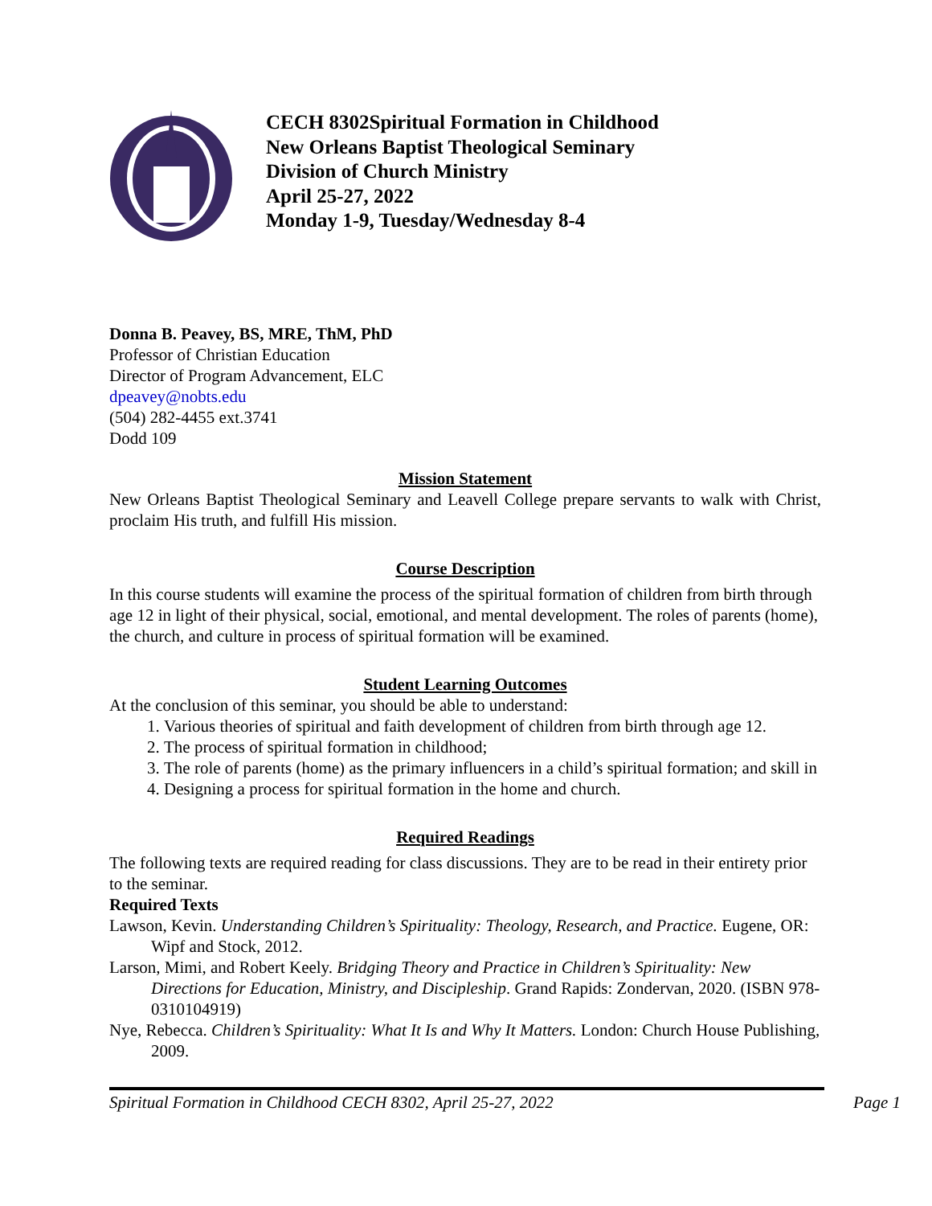CECH 8302Spiritual Formation in Childhood
New Orleans Baptist Theological Seminary
Division of Church Ministry
April 25-27, 2022
Monday 1-9, Tuesday/Wednesday 8-4
Donna B. Peavey, BS, MRE, ThM, PhD
Professor of Christian Education
Director of Program Advancement, ELC
dpeavey@nobts.edu
(504) 282-4455 ext.3741
Dodd 109
Mission Statement
New Orleans Baptist Theological Seminary and Leavell College prepare servants to walk with Christ, proclaim His truth, and fulfill His mission.
Course Description
In this course students will examine the process of the spiritual formation of children from birth through age 12 in light of their physical, social, emotional, and mental development. The roles of parents (home), the church, and culture in process of spiritual formation will be examined.
Student Learning Outcomes
At the conclusion of this seminar, you should be able to understand:
1. Various theories of spiritual and faith development of children from birth through age 12.
2. The process of spiritual formation in childhood;
3. The role of parents (home) as the primary influencers in a child’s spiritual formation; and skill in
4. Designing a process for spiritual formation in the home and church.
Required Readings
The following texts are required reading for class discussions. They are to be read in their entirety prior to the seminar.
Required Texts
Lawson, Kevin. Understanding Children’s Spirituality: Theology, Research, and Practice. Eugene, OR: Wipf and Stock, 2012.
Larson, Mimi, and Robert Keely. Bridging Theory and Practice in Children’s Spirituality: New Directions for Education, Ministry, and Discipleship. Grand Rapids: Zondervan, 2020. (ISBN 978-0310104919)
Nye, Rebecca. Children’s Spirituality: What It Is and Why It Matters. London: Church House Publishing, 2009.
Spiritual Formation in Childhood CECH 8302, April 25-27, 2022 Page 1